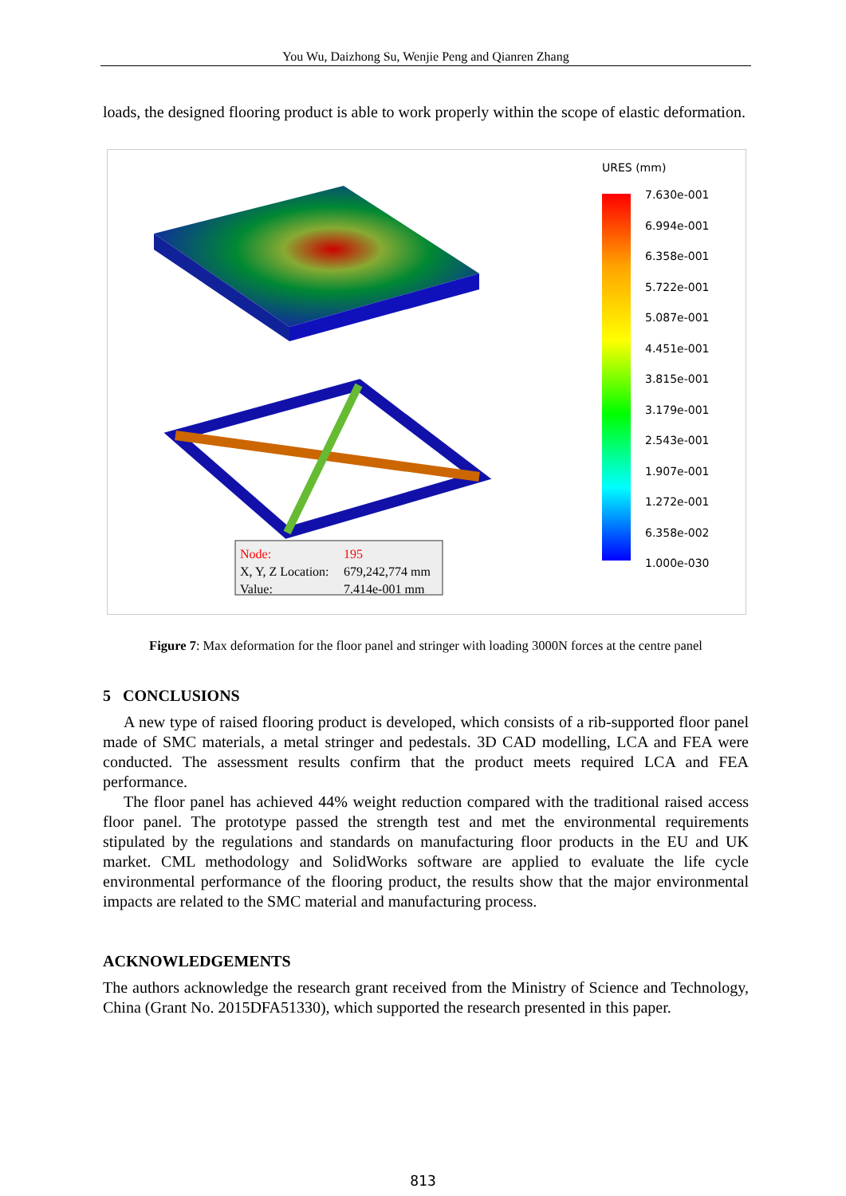You Wu, Daizhong Su, Wenjie Peng and Qianren Zhang
loads, the designed flooring product is able to work properly within the scope of elastic deformation.
Node:
195
X, Y, Z Location:
679,242,774 mm
Value:
7.414e-001 mm
URES (mm)
7.630e-001
6.994e-001
6.358e-001
5.722e-001
5.087e-001
4.451e-001
3.815e-001
3.179e-001
2.543e-001
1.907e-001
1.272e-001
6.358e-002
1.000e-030
Figure 7: Max deformation for the floor panel and stringer with loading 3000N forces at the centre panel
5 CONCLUSIONS
A new type of raised flooring product is developed, which consists of a rib-supported floor panel made of SMC materials, a metal stringer and pedestals. 3D CAD modelling, LCA and FEA were conducted. The assessment results confirm that the product meets required LCA and FEA performance.
The floor panel has achieved 44% weight reduction compared with the traditional raised access floor panel. The prototype passed the strength test and met the environmental requirements stipulated by the regulations and standards on manufacturing floor products in the EU and UK market. CML methodology and SolidWorks software are applied to evaluate the life cycle environmental performance of the flooring product, the results show that the major environmental impacts are related to the SMC material and manufacturing process.
ACKNOWLEDGEMENTS
The authors acknowledge the research grant received from the Ministry of Science and Technology, China (Grant No. 2015DFA51330), which supported the research presented in this paper.
813